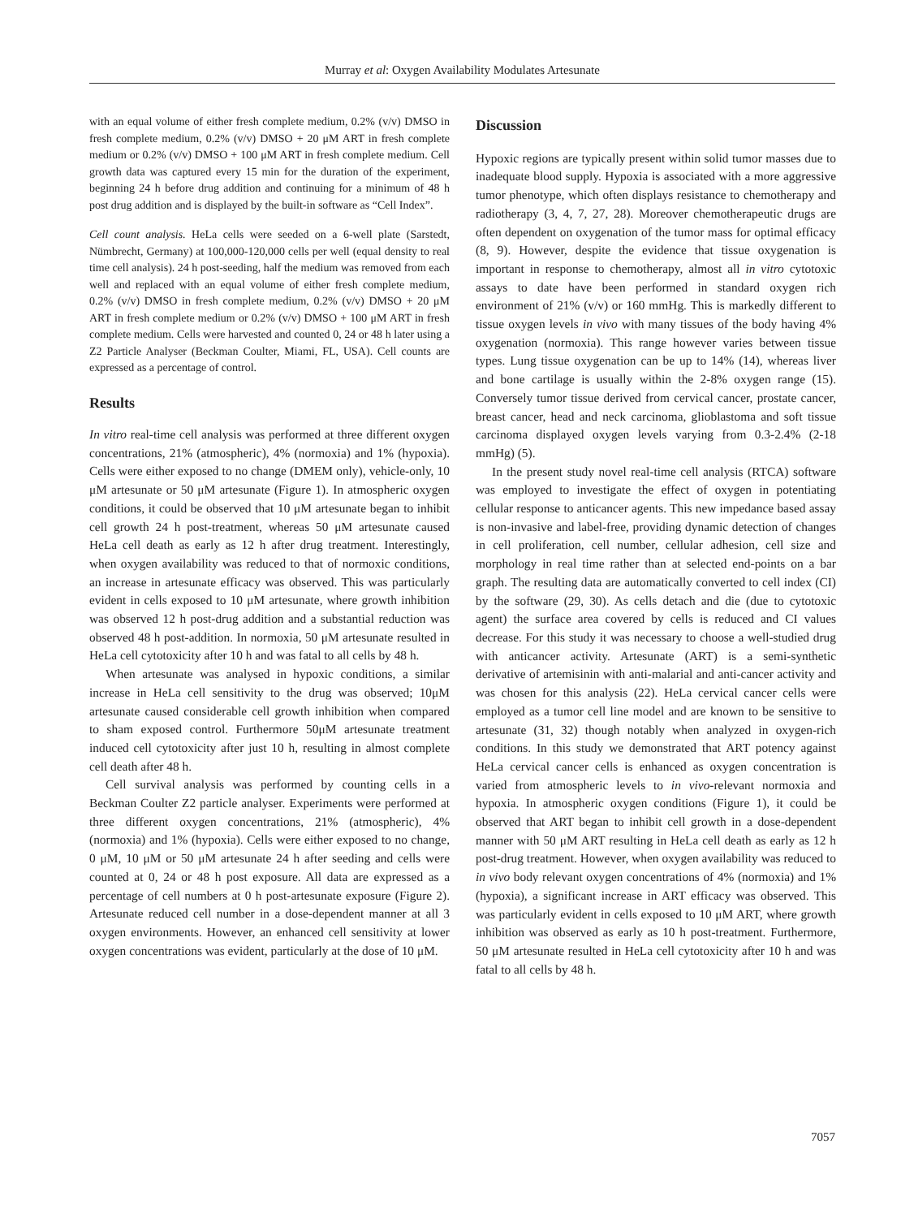Murray et al: Oxygen Availability Modulates Artesunate
with an equal volume of either fresh complete medium, 0.2% (v/v) DMSO in fresh complete medium, 0.2% (v/v) DMSO + 20 μM ART in fresh complete medium or 0.2% (v/v) DMSO + 100 μM ART in fresh complete medium. Cell growth data was captured every 15 min for the duration of the experiment, beginning 24 h before drug addition and continuing for a minimum of 48 h post drug addition and is displayed by the built-in software as “Cell Index”.
Cell count analysis. HeLa cells were seeded on a 6-well plate (Sarstedt, Nümbrecht, Germany) at 100,000-120,000 cells per well (equal density to real time cell analysis). 24 h post-seeding, half the medium was removed from each well and replaced with an equal volume of either fresh complete medium, 0.2% (v/v) DMSO in fresh complete medium, 0.2% (v/v) DMSO + 20 μM ART in fresh complete medium or 0.2% (v/v) DMSO + 100 μM ART in fresh complete medium. Cells were harvested and counted 0, 24 or 48 h later using a Z2 Particle Analyser (Beckman Coulter, Miami, FL, USA). Cell counts are expressed as a percentage of control.
Results
In vitro real-time cell analysis was performed at three different oxygen concentrations, 21% (atmospheric), 4% (normoxia) and 1% (hypoxia). Cells were either exposed to no change (DMEM only), vehicle-only, 10 μM artesunate or 50 μM artesunate (Figure 1). In atmospheric oxygen conditions, it could be observed that 10 μM artesunate began to inhibit cell growth 24 h post-treatment, whereas 50 μM artesunate caused HeLa cell death as early as 12 h after drug treatment. Interestingly, when oxygen availability was reduced to that of normoxic conditions, an increase in artesunate efficacy was observed. This was particularly evident in cells exposed to 10 μM artesunate, where growth inhibition was observed 12 h post-drug addition and a substantial reduction was observed 48 h post-addition. In normoxia, 50 μM artesunate resulted in HeLa cell cytotoxicity after 10 h and was fatal to all cells by 48 h.
When artesunate was analysed in hypoxic conditions, a similar increase in HeLa cell sensitivity to the drug was observed; 10μM artesunate caused considerable cell growth inhibition when compared to sham exposed control. Furthermore 50μM artesunate treatment induced cell cytotoxicity after just 10 h, resulting in almost complete cell death after 48 h.
Cell survival analysis was performed by counting cells in a Beckman Coulter Z2 particle analyser. Experiments were performed at three different oxygen concentrations, 21% (atmospheric), 4% (normoxia) and 1% (hypoxia). Cells were either exposed to no change, 0 μM, 10 μM or 50 μM artesunate 24 h after seeding and cells were counted at 0, 24 or 48 h post exposure. All data are expressed as a percentage of cell numbers at 0 h post-artesunate exposure (Figure 2). Artesunate reduced cell number in a dose-dependent manner at all 3 oxygen environments. However, an enhanced cell sensitivity at lower oxygen concentrations was evident, particularly at the dose of 10 μM.
Discussion
Hypoxic regions are typically present within solid tumor masses due to inadequate blood supply. Hypoxia is associated with a more aggressive tumor phenotype, which often displays resistance to chemotherapy and radiotherapy (3, 4, 7, 27, 28). Moreover chemotherapeutic drugs are often dependent on oxygenation of the tumor mass for optimal efficacy (8, 9). However, despite the evidence that tissue oxygenation is important in response to chemotherapy, almost all in vitro cytotoxic assays to date have been performed in standard oxygen rich environment of 21% (v/v) or 160 mmHg. This is markedly different to tissue oxygen levels in vivo with many tissues of the body having 4% oxygenation (normoxia). This range however varies between tissue types. Lung tissue oxygenation can be up to 14% (14), whereas liver and bone cartilage is usually within the 2-8% oxygen range (15). Conversely tumor tissue derived from cervical cancer, prostate cancer, breast cancer, head and neck carcinoma, glioblastoma and soft tissue carcinoma displayed oxygen levels varying from 0.3-2.4% (2-18 mmHg) (5).
In the present study novel real-time cell analysis (RTCA) software was employed to investigate the effect of oxygen in potentiating cellular response to anticancer agents. This new impedance based assay is non-invasive and label-free, providing dynamic detection of changes in cell proliferation, cell number, cellular adhesion, cell size and morphology in real time rather than at selected end-points on a bar graph. The resulting data are automatically converted to cell index (CI) by the software (29, 30). As cells detach and die (due to cytotoxic agent) the surface area covered by cells is reduced and CI values decrease. For this study it was necessary to choose a well-studied drug with anticancer activity. Artesunate (ART) is a semi-synthetic derivative of artemisinin with anti-malarial and anti-cancer activity and was chosen for this analysis (22). HeLa cervical cancer cells were employed as a tumor cell line model and are known to be sensitive to artesunate (31, 32) though notably when analyzed in oxygen-rich conditions. In this study we demonstrated that ART potency against HeLa cervical cancer cells is enhanced as oxygen concentration is varied from atmospheric levels to in vivo-relevant normoxia and hypoxia. In atmospheric oxygen conditions (Figure 1), it could be observed that ART began to inhibit cell growth in a dose-dependent manner with 50 μM ART resulting in HeLa cell death as early as 12 h post-drug treatment. However, when oxygen availability was reduced to in vivo body relevant oxygen concentrations of 4% (normoxia) and 1% (hypoxia), a significant increase in ART efficacy was observed. This was particularly evident in cells exposed to 10 μM ART, where growth inhibition was observed as early as 10 h post-treatment. Furthermore, 50 μM artesunate resulted in HeLa cell cytotoxicity after 10 h and was fatal to all cells by 48 h.
7057